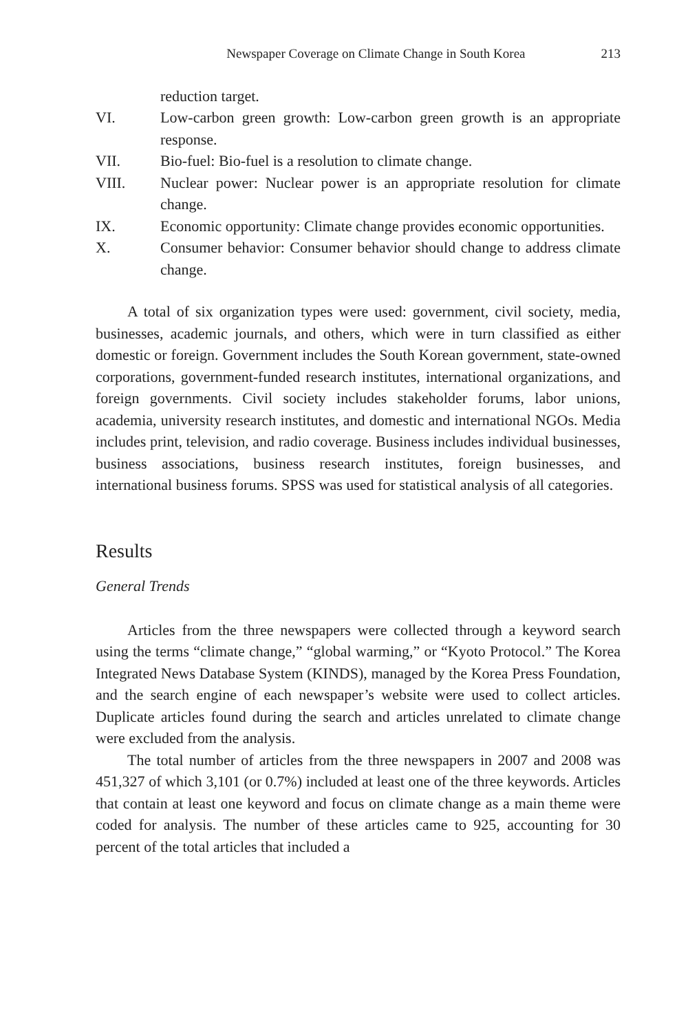Newspaper Coverage on Climate Change in South Korea 213
reduction target.
VI. Low-carbon green growth: Low-carbon green growth is an appropriate response.
VII. Bio-fuel: Bio-fuel is a resolution to climate change.
VIII. Nuclear power: Nuclear power is an appropriate resolution for climate change.
IX. Economic opportunity: Climate change provides economic opportunities.
X. Consumer behavior: Consumer behavior should change to address climate change.
A total of six organization types were used: government, civil society, media, businesses, academic journals, and others, which were in turn classified as either domestic or foreign. Government includes the South Korean government, state-owned corporations, government-funded research institutes, international organizations, and foreign governments. Civil society includes stakeholder forums, labor unions, academia, university research institutes, and domestic and international NGOs. Media includes print, television, and radio coverage. Business includes individual businesses, business associations, business research institutes, foreign businesses, and international business forums. SPSS was used for statistical analysis of all categories.
Results
General Trends
Articles from the three newspapers were collected through a keyword search using the terms “climate change,” “global warming,” or “Kyoto Protocol.” The Korea Integrated News Database System (KINDS), managed by the Korea Press Foundation, and the search engine of each newspaper’s website were used to collect articles. Duplicate articles found during the search and articles unrelated to climate change were excluded from the analysis.
The total number of articles from the three newspapers in 2007 and 2008 was 451,327 of which 3,101 (or 0.7%) included at least one of the three keywords. Articles that contain at least one keyword and focus on climate change as a main theme were coded for analysis. The number of these articles came to 925, accounting for 30 percent of the total articles that included a